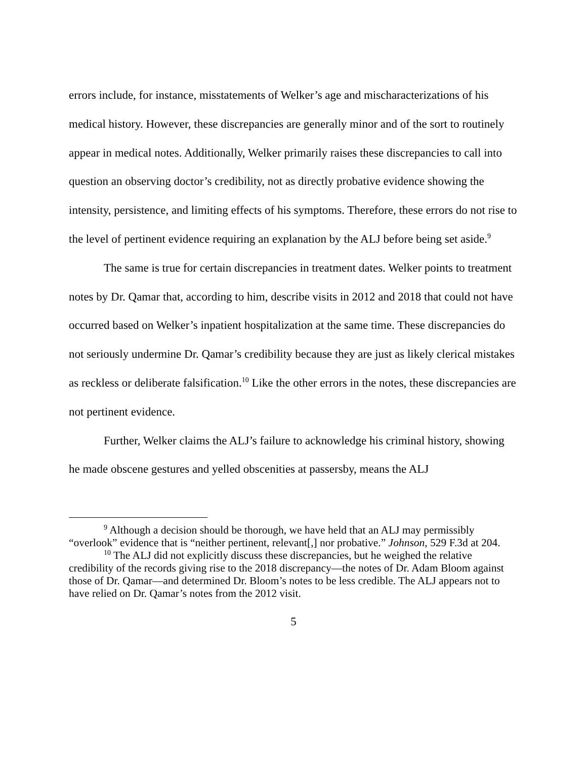errors include, for instance, misstatements of Welker’s age and mischaracterizations of his medical history. However, these discrepancies are generally minor and of the sort to routinely appear in medical notes. Additionally, Welker primarily raises these discrepancies to call into question an observing doctor’s credibility, not as directly probative evidence showing the intensity, persistence, and limiting effects of his symptoms. Therefore, these errors do not rise to the level of pertinent evidence requiring an explanation by the ALJ before being set aside.<sup>9</sup>
The same is true for certain discrepancies in treatment dates. Welker points to treatment notes by Dr. Qamar that, according to him, describe visits in 2012 and 2018 that could not have occurred based on Welker’s inpatient hospitalization at the same time. These discrepancies do not seriously undermine Dr. Qamar’s credibility because they are just as likely clerical mistakes as reckless or deliberate falsification.<sup>10</sup> Like the other errors in the notes, these discrepancies are not pertinent evidence.
Further, Welker claims the ALJ’s failure to acknowledge his criminal history, showing he made obscene gestures and yelled obscenities at passersby, means the ALJ
<sup>9</sup> Although a decision should be thorough, we have held that an ALJ may permissibly “overlook” evidence that is “neither pertinent, relevant[,] nor probative.” Johnson, 529 F.3d at 204.
<sup>10</sup> The ALJ did not explicitly discuss these discrepancies, but he weighed the relative credibility of the records giving rise to the 2018 discrepancy—the notes of Dr. Adam Bloom against those of Dr. Qamar—and determined Dr. Bloom’s notes to be less credible. The ALJ appears not to have relied on Dr. Qamar’s notes from the 2012 visit.
5